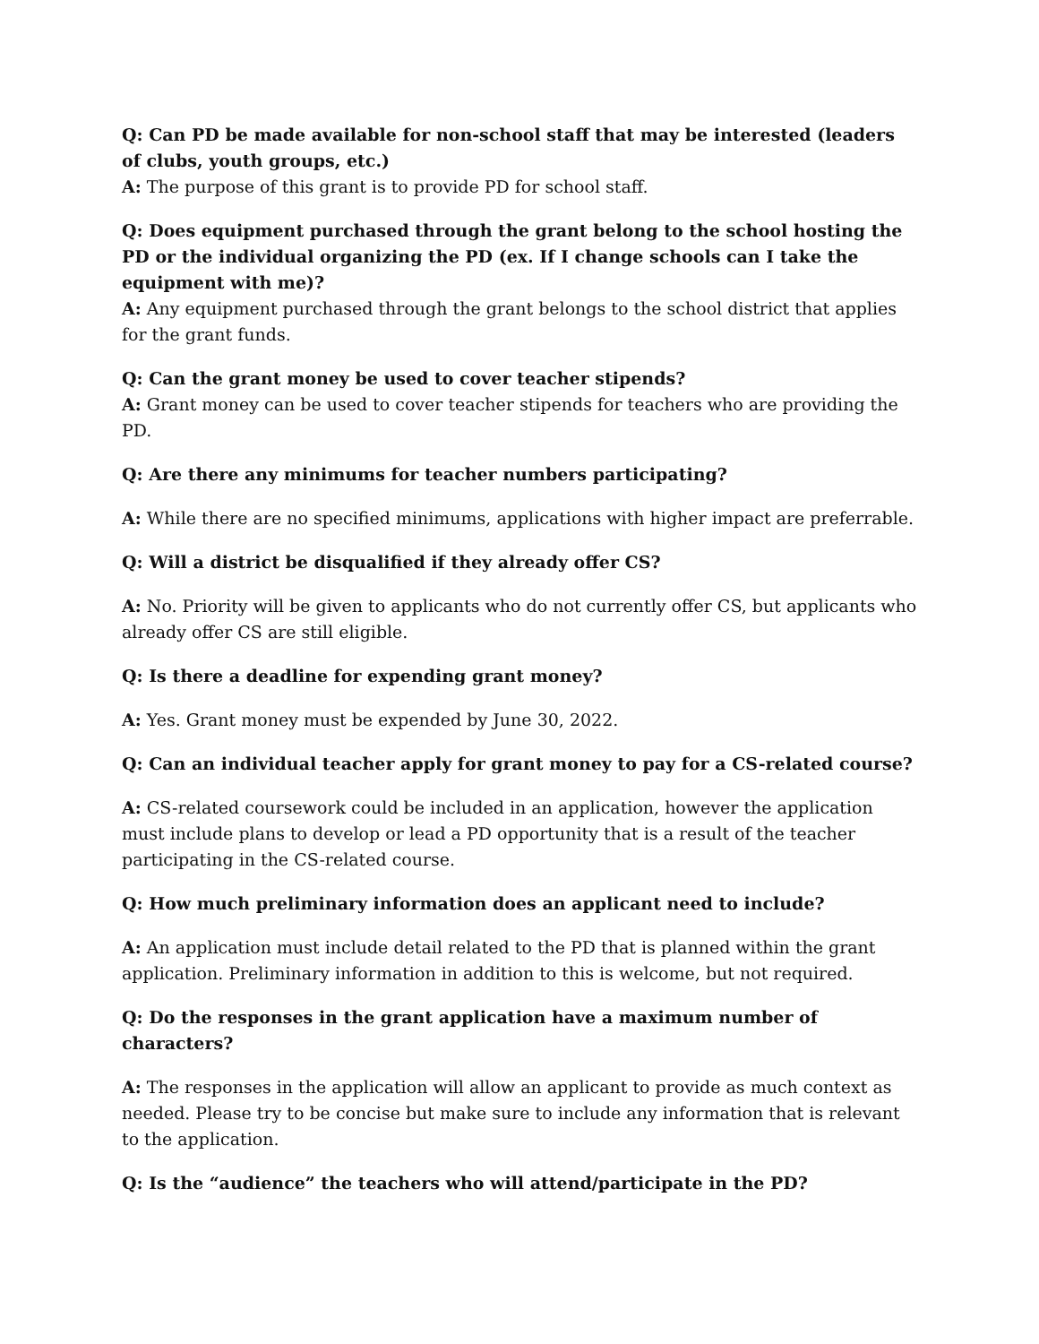Q: Can PD be made available for non-school staff that may be interested (leaders of clubs, youth groups, etc.)
A: The purpose of this grant is to provide PD for school staff.
Q: Does equipment purchased through the grant belong to the school hosting the PD or the individual organizing the PD (ex. If I change schools can I take the equipment with me)?
A: Any equipment purchased through the grant belongs to the school district that applies for the grant funds.
Q: Can the grant money be used to cover teacher stipends?
A: Grant money can be used to cover teacher stipends for teachers who are providing the PD.
Q: Are there any minimums for teacher numbers participating?
A: While there are no specified minimums, applications with higher impact are preferrable.
Q: Will a district be disqualified if they already offer CS?
A: No. Priority will be given to applicants who do not currently offer CS, but applicants who already offer CS are still eligible.
Q: Is there a deadline for expending grant money?
A: Yes. Grant money must be expended by June 30, 2022.
Q: Can an individual teacher apply for grant money to pay for a CS-related course?
A: CS-related coursework could be included in an application, however the application must include plans to develop or lead a PD opportunity that is a result of the teacher participating in the CS-related course.
Q: How much preliminary information does an applicant need to include?
A: An application must include detail related to the PD that is planned within the grant application. Preliminary information in addition to this is welcome, but not required.
Q: Do the responses in the grant application have a maximum number of characters?
A: The responses in the application will allow an applicant to provide as much context as needed. Please try to be concise but make sure to include any information that is relevant to the application.
Q: Is the “audience” the teachers who will attend/participate in the PD?